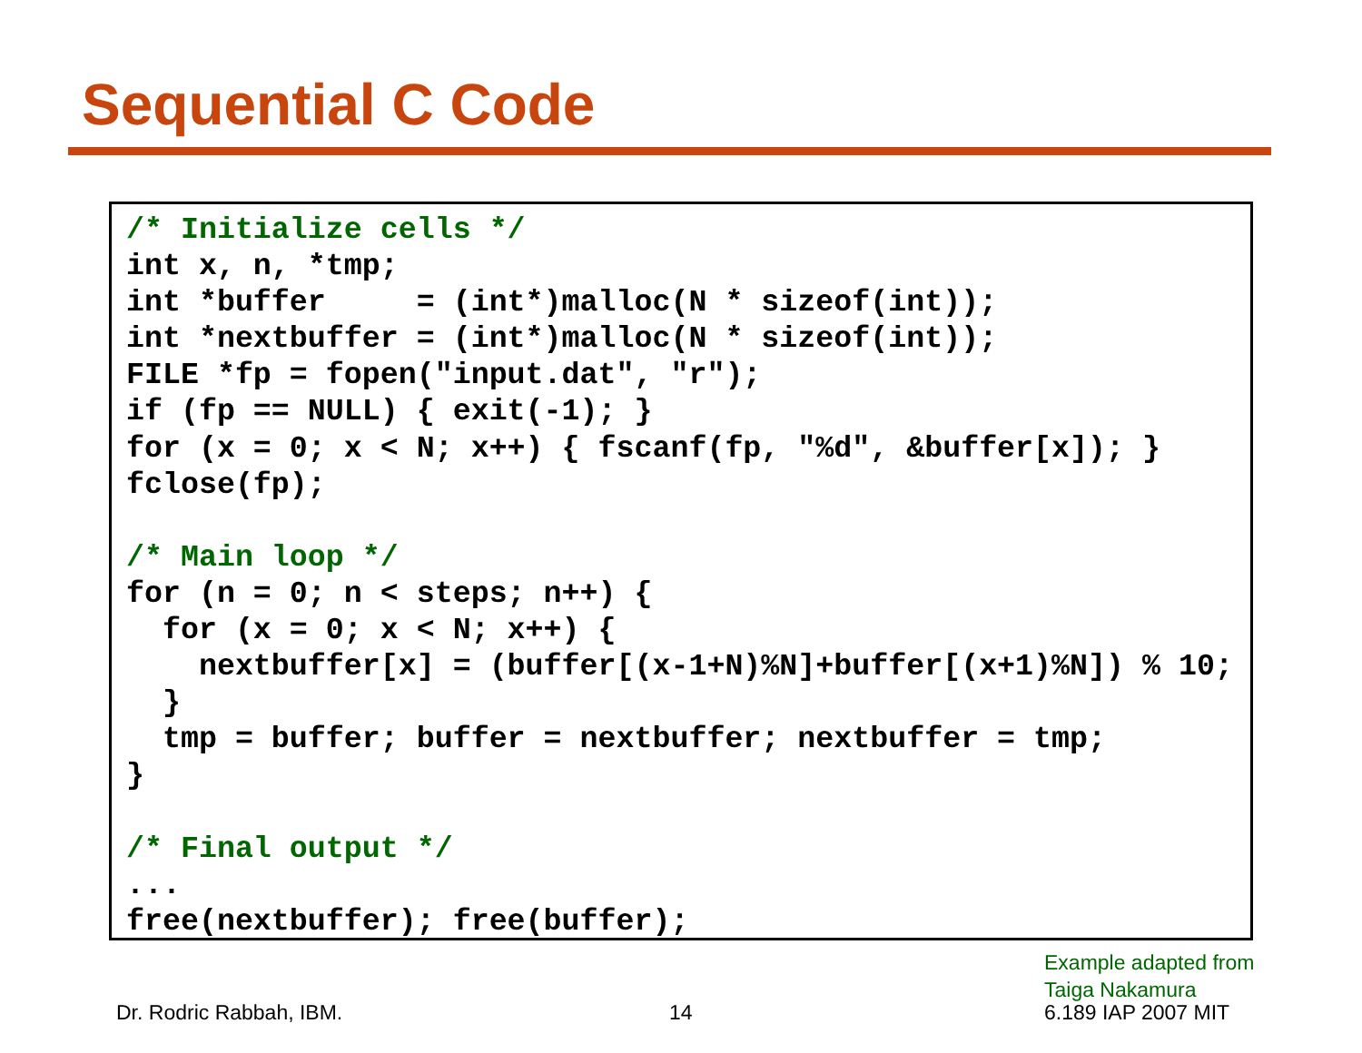Sequential C Code
/* Initialize cells */
int x, n, *tmp;
int *buffer     = (int*)malloc(N * sizeof(int));
int *nextbuffer = (int*)malloc(N * sizeof(int));
FILE *fp = fopen("input.dat", "r");
if (fp == NULL) { exit(-1); }
for (x = 0; x < N; x++) { fscanf(fp, "%d", &buffer[x]); }
fclose(fp);

/* Main loop */
for (n = 0; n < steps; n++) {
  for (x = 0; x < N; x++) {
    nextbuffer[x] = (buffer[(x-1+N)%N]+buffer[(x+1)%N]) % 10;
  }
  tmp = buffer; buffer = nextbuffer; nextbuffer = tmp;
}

/* Final output */
...
free(nextbuffer); free(buffer);
Example adapted from
Taiga Nakamura
Dr. Rodric Rabbah, IBM. 14 6.189 IAP 2007 MIT